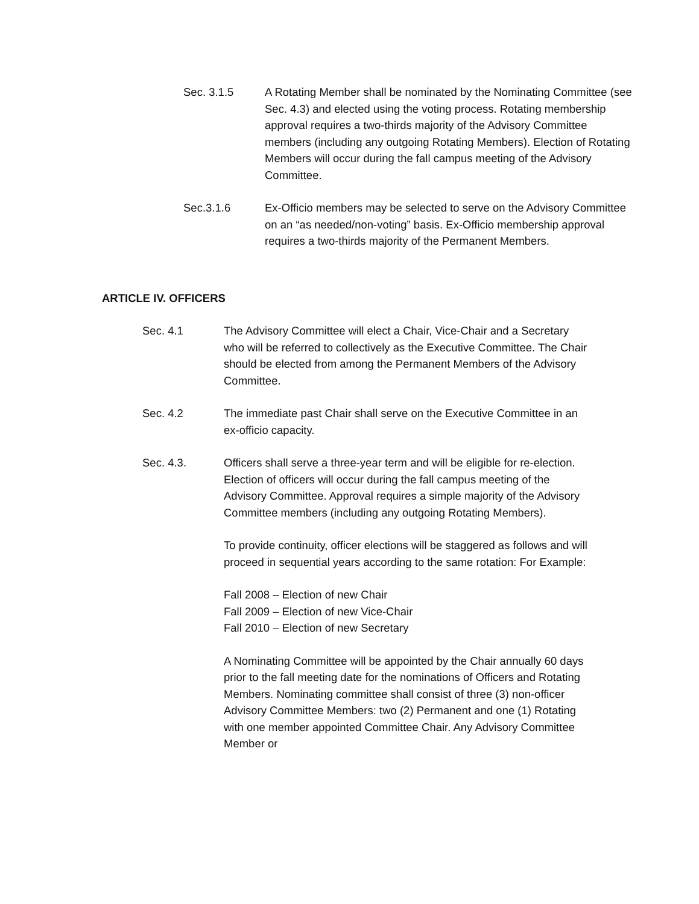Sec. 3.1.5 A Rotating Member shall be nominated by the Nominating Committee (see Sec. 4.3) and elected using the voting process. Rotating membership approval requires a two-thirds majority of the Advisory Committee members (including any outgoing Rotating Members). Election of Rotating Members will occur during the fall campus meeting of the Advisory Committee.
Sec.3.1.6 Ex-Officio members may be selected to serve on the Advisory Committee on an “as needed/non-voting” basis. Ex-Officio membership approval requires a two-thirds majority of the Permanent Members.
ARTICLE IV. OFFICERS
Sec. 4.1 The Advisory Committee will elect a Chair, Vice-Chair and a Secretary who will be referred to collectively as the Executive Committee. The Chair should be elected from among the Permanent Members of the Advisory Committee.
Sec. 4.2 The immediate past Chair shall serve on the Executive Committee in an ex-officio capacity.
Sec. 4.3. Officers shall serve a three-year term and will be eligible for re-election. Election of officers will occur during the fall campus meeting of the Advisory Committee. Approval requires a simple majority of the Advisory Committee members (including any outgoing Rotating Members).
To provide continuity, officer elections will be staggered as follows and will proceed in sequential years according to the same rotation: For Example:
Fall 2008 – Election of new Chair
Fall 2009 – Election of new Vice-Chair
Fall 2010 – Election of new Secretary
A Nominating Committee will be appointed by the Chair annually 60 days prior to the fall meeting date for the nominations of Officers and Rotating Members. Nominating committee shall consist of three (3) non-officer Advisory Committee Members: two (2) Permanent and one (1) Rotating with one member appointed Committee Chair. Any Advisory Committee Member or